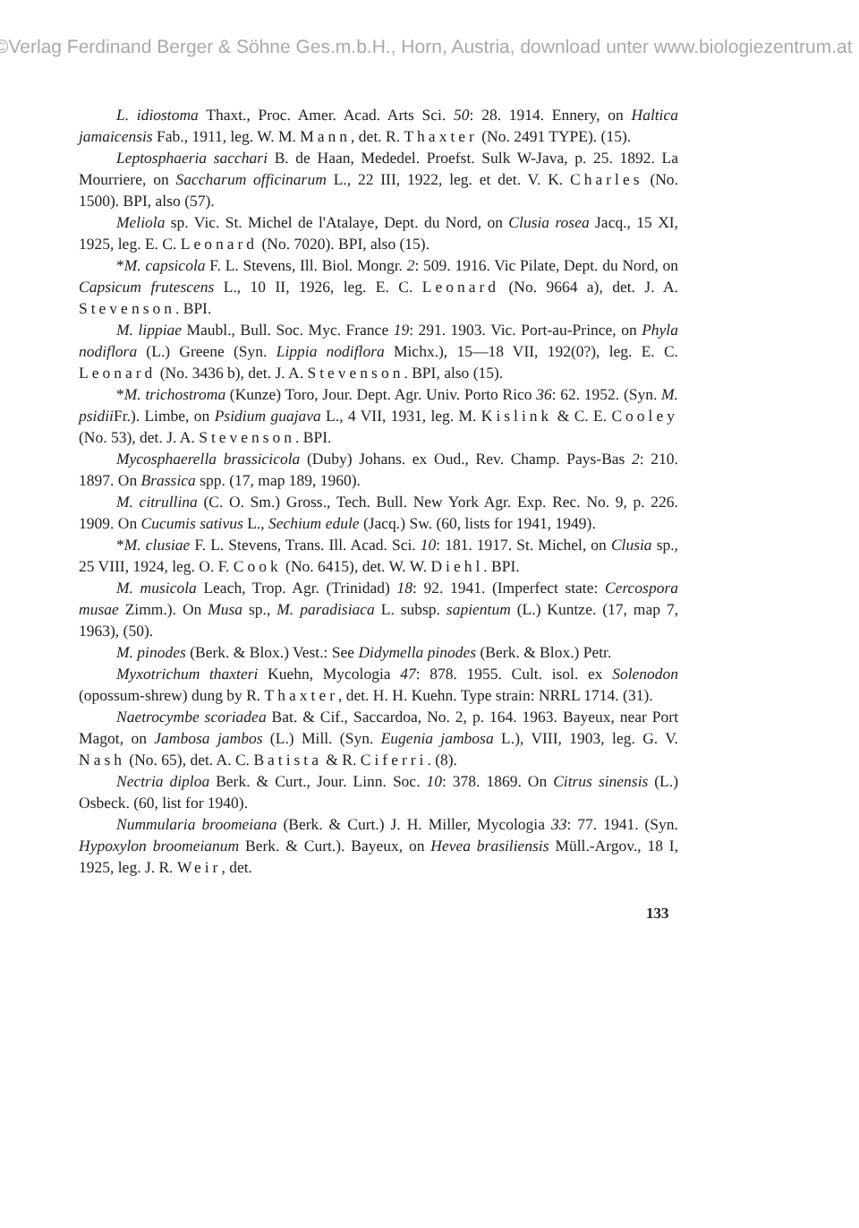©Verlag Ferdinand Berger & Söhne Ges.m.b.H., Horn, Austria, download unter www.biologiezentrum.at
L. idiostoma Thaxt., Proc. Amer. Acad. Arts Sci. 50: 28. 1914. Ennery, on Haltica jamaicensis Fab., 1911, leg. W. M. Mann, det. R. Thaxter (No. 2491 TYPE). (15).
Leptosphaeria sacchari B. de Haan, Mededel. Proefst. Sulk W-Java, p. 25. 1892. La Mourriere, on Saccharum officinarum L., 22 III, 1922, leg. et det. V. K. Charles (No. 1500). BPI, also (57).
Meliola sp. Vic. St. Michel de l'Atalaye, Dept. du Nord, on Clusia rosea Jacq., 15 XI, 1925, leg. E. C. Leonard (No. 7020). BPI, also (15).
*M. capsicola F. L. Stevens, Ill. Biol. Mongr. 2: 509. 1916. Vic Pilate, Dept. du Nord, on Capsicum frutescens L., 10 II, 1926, leg. E. C. Leonard (No. 9664 a), det. J. A. Stevenson. BPI.
M. lippiae Maubl., Bull. Soc. Myc. France 19: 291. 1903. Vic. Port-au-Prince, on Phyla nodiflora (L.) Greene (Syn. Lippia nodiflora Michx.), 15—18 VII, 192(0?), leg. E. C. Leonard (No. 3436 b), det. J. A. Stevenson. BPI, also (15).
*M. trichostroma (Kunze) Toro, Jour. Dept. Agr. Univ. Porto Rico 36: 62. 1952. (Syn. M. psidii Fr.). Limbe, on Psidium guajava L., 4 VII, 1931, leg. M. Kislink & C. E. Cooley (No. 53), det. J. A. Stevenson. BPI.
Mycosphaerella brassicicola (Duby) Johans. ex Oud., Rev. Champ. Pays-Bas 2: 210. 1897. On Brassica spp. (17, map 189, 1960).
M. citrullina (C. O. Sm.) Gross., Tech. Bull. New York Agr. Exp. Rec. No. 9, p. 226. 1909. On Cucumis sativus L., Sechium edule (Jacq.) Sw. (60, lists for 1941, 1949).
*M. clusiae F. L. Stevens, Trans. Ill. Acad. Sci. 10: 181. 1917. St. Michel, on Clusia sp., 25 VIII, 1924, leg. O. F. Cook (No. 6415), det. W. W. Diehl. BPI.
M. musicola Leach, Trop. Agr. (Trinidad) 18: 92. 1941. (Imperfect state: Cercospora musae Zimm.). On Musa sp., M. paradisiaca L. subsp. sapientum (L.) Kuntze. (17, map 7, 1963), (50).
M. pinodes (Berk. & Blox.) Vest.: See Didymella pinodes (Berk. & Blox.) Petr.
Myxotrichum thaxteri Kuehn, Mycologia 47: 878. 1955. Cult. isol. ex Solenodon (opossum-shrew) dung by R. Thaxter, det. H. H. Kuehn. Type strain: NRRL 1714. (31).
Naetrocymbe scoriadea Bat. & Cif., Saccardoa, No. 2, p. 164. 1963. Bayeux, near Port Magot, on Jambosa jambos (L.) Mill. (Syn. Eugenia jambosa L.), VIII, 1903, leg. G. V. Nash (No. 65), det. A. C. Batista & R. Ciferri. (8).
Nectria diploa Berk. & Curt., Jour. Linn. Soc. 10: 378. 1869. On Citrus sinensis (L.) Osbeck. (60, list for 1940).
Nummularia broomeiana (Berk. & Curt.) J. H. Miller, Mycologia 33: 77. 1941. (Syn. Hypoxylon broomeianum Berk. & Curt.). Bayeux, on Hevea brasiliensis Müll.-Argov., 18 I, 1925, leg. J. R. Weir, det.
133